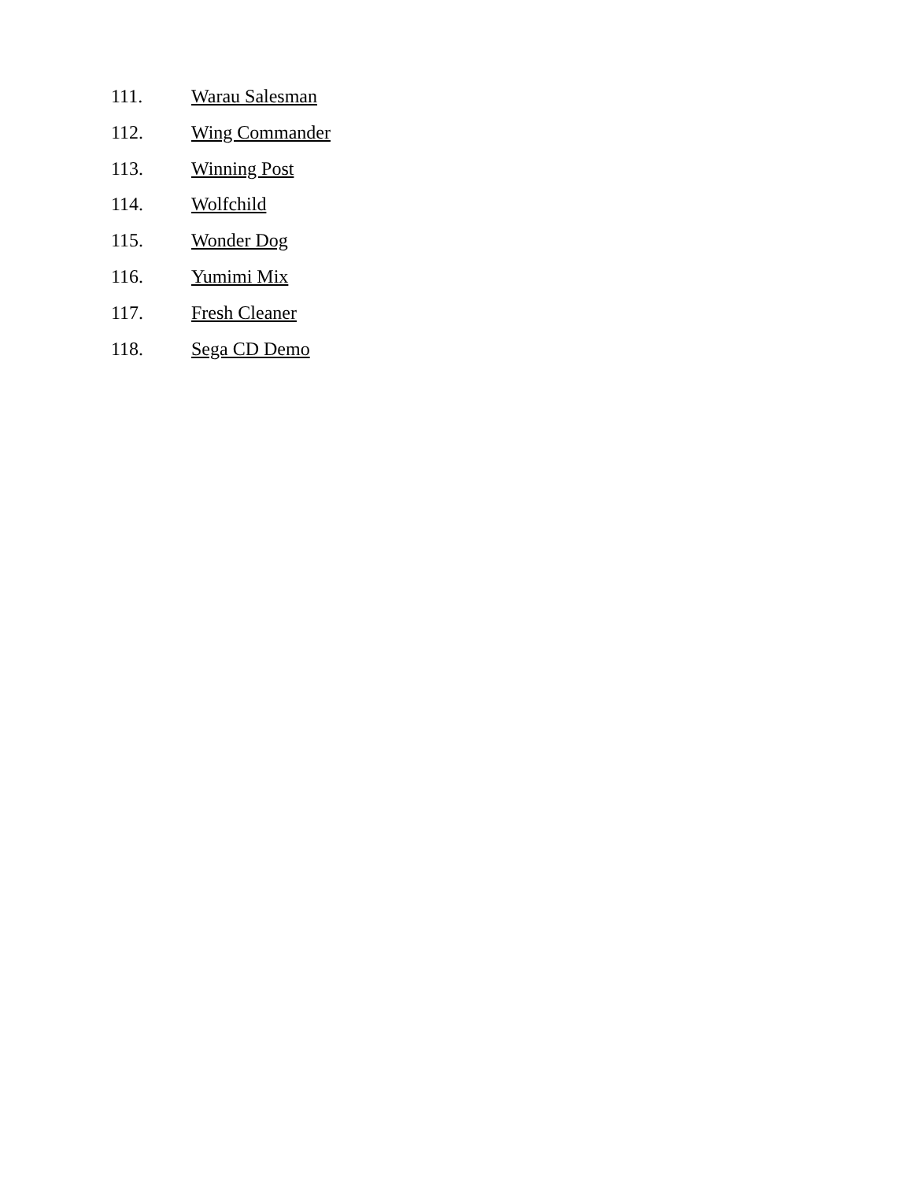111. Warau Salesman
112. Wing Commander
113. Winning Post
114. Wolfchild
115. Wonder Dog
116. Yumimi Mix
117. Fresh Cleaner
118. Sega CD Demo